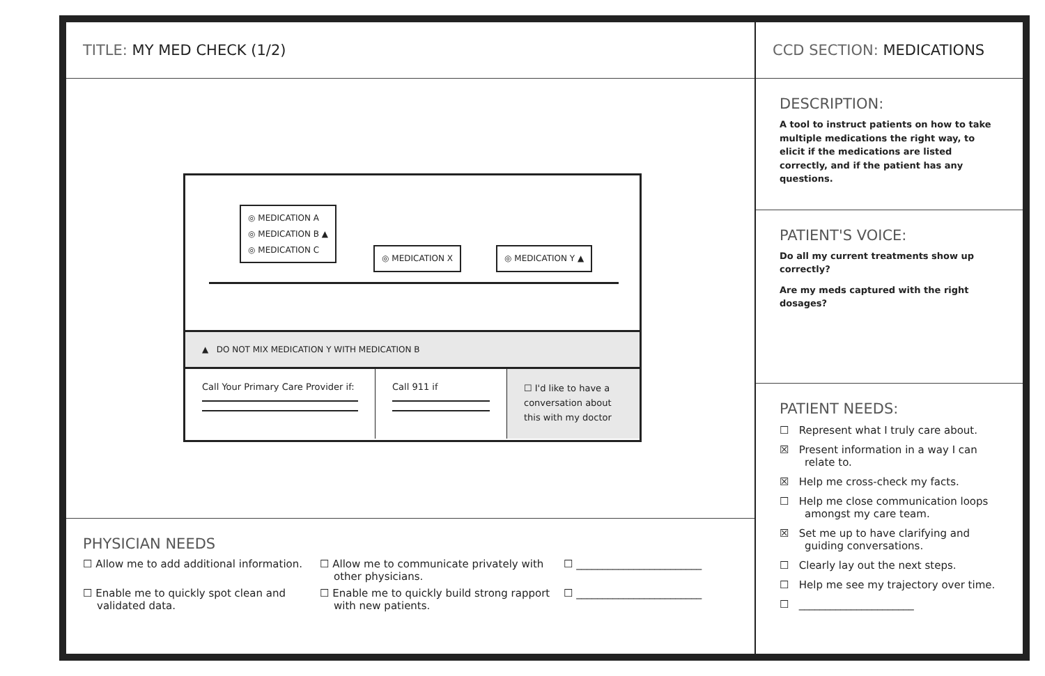TITLE: MY MED CHECK (1/2)
◎ MEDICATION A
◎ MEDICATION B ▲
◎ MEDICATION C
◎ MEDICATION X ◎ MEDICATION Y ▲
▲ DO NOT MIX MEDICATION Y WITH MEDICATION B
Call Your Primary Care Provider if:
Call 911 if
☐ I'd like to have a conversation about this with my doctor
PHYSICIAN NEEDS
☐ Allow me to add additional information.
☐ Allow me to communicate privately with other physicians.
☐ ________________________
☐ Enable me to quickly spot clean and validated data.
☐ Enable me to quickly build strong rapport with new patients.
☐ ________________________
CCD SECTION: MEDICATIONS
DESCRIPTION:
A tool to instruct patients on how to take multiple medications the right way, to elicit if the medications are listed correctly, and if the patient has any questions.
PATIENT'S VOICE:
Do all my current treatments show up correctly?
Are my meds captured with the right dosages?
PATIENT NEEDS:
☐ Represent what I truly care about.
☒ Present information in a way I can relate to.
☒ Help me cross-check my facts.
☐ Help me close communication loops amongst my care team.
☒ Set me up to have clarifying and guiding conversations.
☐ Clearly lay out the next steps.
☐ Help me see my trajectory over time.
☐ ______________________